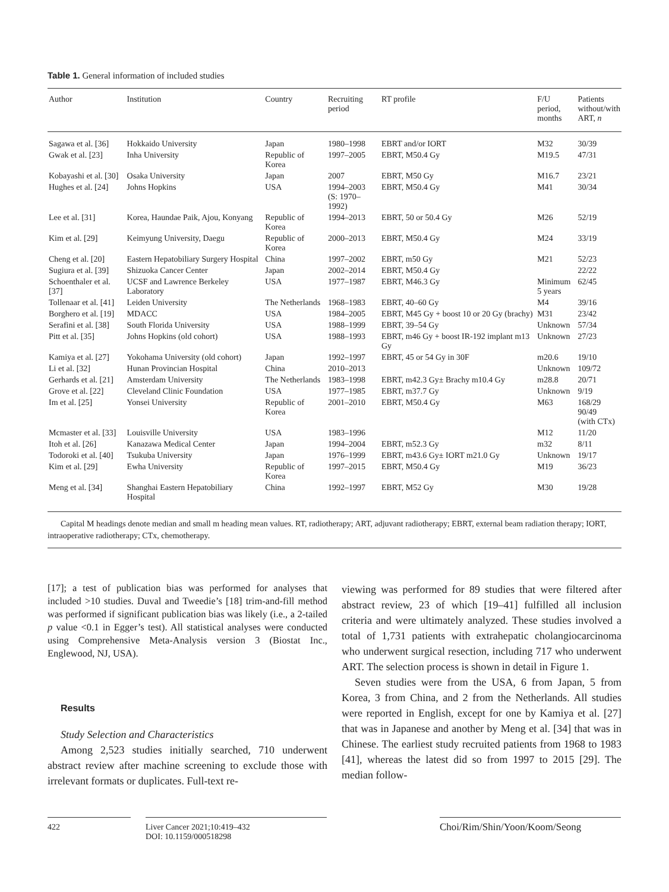Table 1. General information of included studies
| Author | Institution | Country | Recruiting period | RT profile | F/U period, months | Patients without/with ART, n |
| --- | --- | --- | --- | --- | --- | --- |
| Sagawa et al. [36] | Hokkaido University | Japan | 1980–1998 | EBRT and/or IORT | M32 | 30/39 |
| Gwak et al. [23] | Inha University | Republic of Korea | 1997–2005 | EBRT, M50.4 Gy | M19.5 | 47/31 |
| Kobayashi et al. [30] | Osaka University | Japan | 2007 | EBRT, M50 Gy | M16.7 | 23/21 |
| Hughes et al. [24] | Johns Hopkins | USA | 1994–2003 (S: 1970–1992) | EBRT, M50.4 Gy | M41 | 30/34 |
| Lee et al. [31] | Korea, Haundae Paik, Ajou, Konyang | Republic of Korea | 1994–2013 | EBRT, 50 or 50.4 Gy | M26 | 52/19 |
| Kim et al. [29] | Keimyung University, Daegu | Republic of Korea | 2000–2013 | EBRT, M50.4 Gy | M24 | 33/19 |
| Cheng et al. [20] | Eastern Hepatobiliary Surgery Hospital | China | 1997–2002 | EBRT, m50 Gy | M21 | 52/23 |
| Sugiura et al. [39] | Shizuoka Cancer Center | Japan | 2002–2014 | EBRT, M50.4 Gy | | 22/22 |
| Schoenthaler et al. [37] | UCSF and Lawrence Berkeley Laboratory | USA | 1977–1987 | EBRT, M46.3 Gy | Minimum 5 years | 62/45 |
| Tollenaar et al. [41] | Leiden University | The Netherlands | 1968–1983 | EBRT, 40–60 Gy | M4 | 39/16 |
| Borghero et al. [19] | MDACC | USA | 1984–2005 | EBRT, M45 Gy + boost 10 or 20 Gy (brachy) | M31 | 23/42 |
| Serafini et al. [38] | South Florida University | USA | 1988–1999 | EBRT, 39–54 Gy | Unknown | 57/34 |
| Pitt et al. [35] | Johns Hopkins (old cohort) | USA | 1988–1993 | EBRT, m46 Gy + boost IR-192 implant m13 Gy | Unknown | 27/23 |
| Kamiya et al. [27] | Yokohama University (old cohort) | Japan | 1992–1997 | EBRT, 45 or 54 Gy in 30F | m20.6 | 19/10 |
| Li et al. [32] | Hunan Provincian Hospital | China | 2010–2013 | | Unknown | 109/72 |
| Gerhards et al. [21] | Amsterdam University | The Netherlands | 1983–1998 | EBRT, m42.3 Gy± Brachy m10.4 Gy | m28.8 | 20/71 |
| Grove et al. [22] | Cleveland Clinic Foundation | USA | 1977–1985 | EBRT, m37.7 Gy | Unknown | 9/19 |
| Im et al. [25] | Yonsei University | Republic of Korea | 2001–2010 | EBRT, M50.4 Gy | M63 | 168/29 90/49 (with CTx) |
| Mcmaster et al. [33] | Louisville University | USA | 1983–1996 | | M12 | 11/20 |
| Itoh et al. [26] | Kanazawa Medical Center | Japan | 1994–2004 | EBRT, m52.3 Gy | m32 | 8/11 |
| Todoroki et al. [40] | Tsukuba University | Japan | 1976–1999 | EBRT, m43.6 Gy± IORT m21.0 Gy | Unknown | 19/17 |
| Kim et al. [29] | Ewha University | Republic of Korea | 1997–2015 | EBRT, M50.4 Gy | M19 | 36/23 |
| Meng et al. [34] | Shanghai Eastern Hepatobiliary Hospital | China | 1992–1997 | EBRT, M52 Gy | M30 | 19/28 |
Capital M headings denote median and small m heading mean values. RT, radiotherapy; ART, adjuvant radiotherapy; EBRT, external beam radiation therapy; IORT, intraoperative radiotherapy; CTx, chemotherapy.
[17]; a test of publication bias was performed for analyses that included >10 studies. Duval and Tweedie’s [18] trim-and-fill method was performed if significant publication bias was likely (i.e., a 2-tailed p value <0.1 in Egger’s test). All statistical analyses were conducted using Comprehensive Meta-Analysis version 3 (Biostat Inc., Englewood, NJ, USA).
Results
Study Selection and Characteristics
Among 2,523 studies initially searched, 710 underwent abstract review after machine screening to exclude those with irrelevant formats or duplicates. Full-text re-
viewing was performed for 89 studies that were filtered after abstract review, 23 of which [19–41] fulfilled all inclusion criteria and were ultimately analyzed. These studies involved a total of 1,731 patients with extrahepatic cholangiocarcinoma who underwent surgical resection, including 717 who underwent ART. The selection process is shown in detail in Figure 1.
Seven studies were from the USA, 6 from Japan, 5 from Korea, 3 from China, and 2 from the Netherlands. All studies were reported in English, except for one by Kamiya et al. [27] that was in Japanese and another by Meng et al. [34] that was in Chinese. The earliest study recruited patients from 1968 to 1983 [41], whereas the latest did so from 1997 to 2015 [29]. The median follow-
422 Liver Cancer 2021;10:419–432
DOI: 10.1159/000518298
Choi/Rim/Shin/Yoon/Koom/Seong